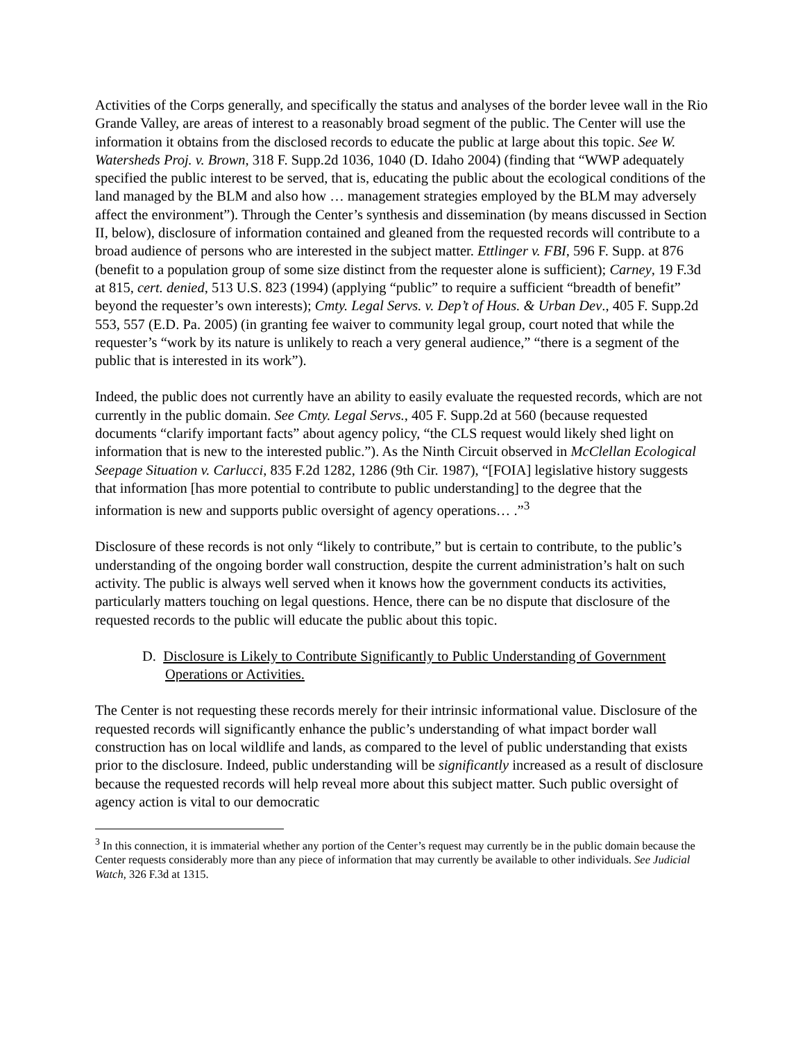Activities of the Corps generally, and specifically the status and analyses of the border levee wall in the Rio Grande Valley, are areas of interest to a reasonably broad segment of the public. The Center will use the information it obtains from the disclosed records to educate the public at large about this topic. See W. Watersheds Proj. v. Brown, 318 F. Supp.2d 1036, 1040 (D. Idaho 2004) (finding that “WWP adequately specified the public interest to be served, that is, educating the public about the ecological conditions of the land managed by the BLM and also how … management strategies employed by the BLM may adversely affect the environment”). Through the Center’s synthesis and dissemination (by means discussed in Section II, below), disclosure of information contained and gleaned from the requested records will contribute to a broad audience of persons who are interested in the subject matter. Ettlinger v. FBI, 596 F. Supp. at 876 (benefit to a population group of some size distinct from the requester alone is sufficient); Carney, 19 F.3d at 815, cert. denied, 513 U.S. 823 (1994) (applying “public” to require a sufficient “breadth of benefit” beyond the requester’s own interests); Cmty. Legal Servs. v. Dep’t of Hous. & Urban Dev., 405 F. Supp.2d 553, 557 (E.D. Pa. 2005) (in granting fee waiver to community legal group, court noted that while the requester’s “work by its nature is unlikely to reach a very general audience,” “there is a segment of the public that is interested in its work”).
Indeed, the public does not currently have an ability to easily evaluate the requested records, which are not currently in the public domain. See Cmty. Legal Servs., 405 F. Supp.2d at 560 (because requested documents “clarify important facts” about agency policy, “the CLS request would likely shed light on information that is new to the interested public.”). As the Ninth Circuit observed in McClellan Ecological Seepage Situation v. Carlucci, 835 F.2d 1282, 1286 (9th Cir. 1987), “[FOIA] legislative history suggests that information [has more potential to contribute to public understanding] to the degree that the information is new and supports public oversight of agency operations… .”<sup>3</sup>
Disclosure of these records is not only “likely to contribute,” but is certain to contribute, to the public’s understanding of the ongoing border wall construction, despite the current administration’s halt on such activity. The public is always well served when it knows how the government conducts its activities, particularly matters touching on legal questions. Hence, there can be no dispute that disclosure of the requested records to the public will educate the public about this topic.
D. Disclosure is Likely to Contribute Significantly to Public Understanding of Government Operations or Activities.
The Center is not requesting these records merely for their intrinsic informational value. Disclosure of the requested records will significantly enhance the public’s understanding of what impact border wall construction has on local wildlife and lands, as compared to the level of public understanding that exists prior to the disclosure. Indeed, public understanding will be significantly increased as a result of disclosure because the requested records will help reveal more about this subject matter. Such public oversight of agency action is vital to our democratic
<sup>3</sup> In this connection, it is immaterial whether any portion of the Center’s request may currently be in the public domain because the Center requests considerably more than any piece of information that may currently be available to other individuals. See Judicial Watch, 326 F.3d at 1315.